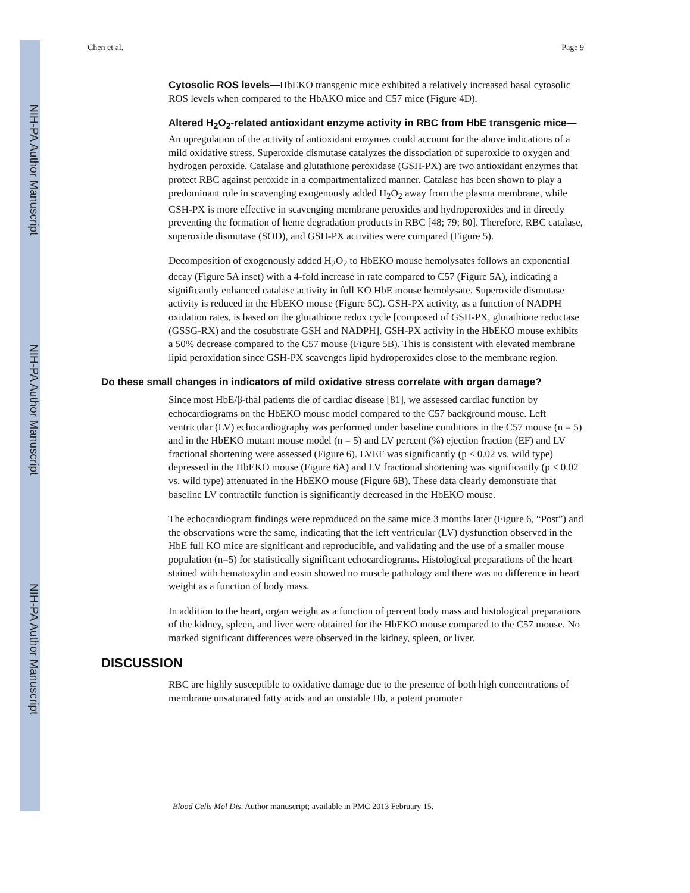NIH-PA Author Manuscript
NIH-PA Author Manuscript
NIH-PA Author Manuscript
Chen et al. Page 9
Cytosolic ROS levels—
HbEKO transgenic mice exhibited a relatively increased basal cytosolic ROS levels when compared to the HbAKO mice and C57 mice (Figure 4D).
Altered H<sub>2</sub>O<sub>2</sub>-related antioxidant enzyme activity in RBC from HbE transgenic mice—
An upregulation of the activity of antioxidant enzymes could account for the above indications of a mild oxidative stress. Superoxide dismutase catalyzes the dissociation of superoxide to oxygen and hydrogen peroxide. Catalase and glutathione peroxidase (GSH-PX) are two antioxidant enzymes that protect RBC against peroxide in a compartmentalized manner. Catalase has been shown to play a predominant role in scavenging exogenously added H<sub>2</sub>O<sub>2</sub> away from the plasma membrane, while GSH-PX is more effective in scavenging membrane peroxides and hydroperoxides and in directly preventing the formation of heme degradation products in RBC [48; 79; 80]. Therefore, RBC catalase, superoxide dismutase (SOD), and GSH-PX activities were compared (Figure 5).
Decomposition of exogenously added H<sub>2</sub>O<sub>2</sub> to HbEKO mouse hemolysates follows an exponential decay (Figure 5A inset) with a 4-fold increase in rate compared to C57 (Figure 5A), indicating a significantly enhanced catalase activity in full KO HbE mouse hemolysate. Superoxide dismutase activity is reduced in the HbEKO mouse (Figure 5C). GSH-PX activity, as a function of NADPH oxidation rates, is based on the glutathione redox cycle [composed of GSH-PX, glutathione reductase (GSSG-RX) and the cosubstrate GSH and NADPH]. GSH-PX activity in the HbEKO mouse exhibits a 50% decrease compared to the C57 mouse (Figure 5B). This is consistent with elevated membrane lipid peroxidation since GSH-PX scavenges lipid hydroperoxides close to the membrane region.
Do these small changes in indicators of mild oxidative stress correlate with organ damage?
Since most HbE/β-thal patients die of cardiac disease [81], we assessed cardiac function by echocardiograms on the HbEKO mouse model compared to the C57 background mouse. Left ventricular (LV) echocardiography was performed under baseline conditions in the C57 mouse (n = 5) and in the HbEKO mutant mouse model (n = 5) and LV percent (%) ejection fraction (EF) and LV fractional shortening were assessed (Figure 6). LVEF was significantly (p < 0.02 vs. wild type) depressed in the HbEKO mouse (Figure 6A) and LV fractional shortening was significantly (p < 0.02 vs. wild type) attenuated in the HbEKO mouse (Figure 6B). These data clearly demonstrate that baseline LV contractile function is significantly decreased in the HbEKO mouse.
The echocardiogram findings were reproduced on the same mice 3 months later (Figure 6, “Post”) and the observations were the same, indicating that the left ventricular (LV) dysfunction observed in the HbE full KO mice are significant and reproducible, and validating and the use of a smaller mouse population (n=5) for statistically significant echocardiograms. Histological preparations of the heart stained with hematoxylin and eosin showed no muscle pathology and there was no difference in heart weight as a function of body mass.
In addition to the heart, organ weight as a function of percent body mass and histological preparations of the kidney, spleen, and liver were obtained for the HbEKO mouse compared to the C57 mouse. No marked significant differences were observed in the kidney, spleen, or liver.
DISCUSSION
RBC are highly susceptible to oxidative damage due to the presence of both high concentrations of membrane unsaturated fatty acids and an unstable Hb, a potent promoter
Blood Cells Mol Dis. Author manuscript; available in PMC 2013 February 15.